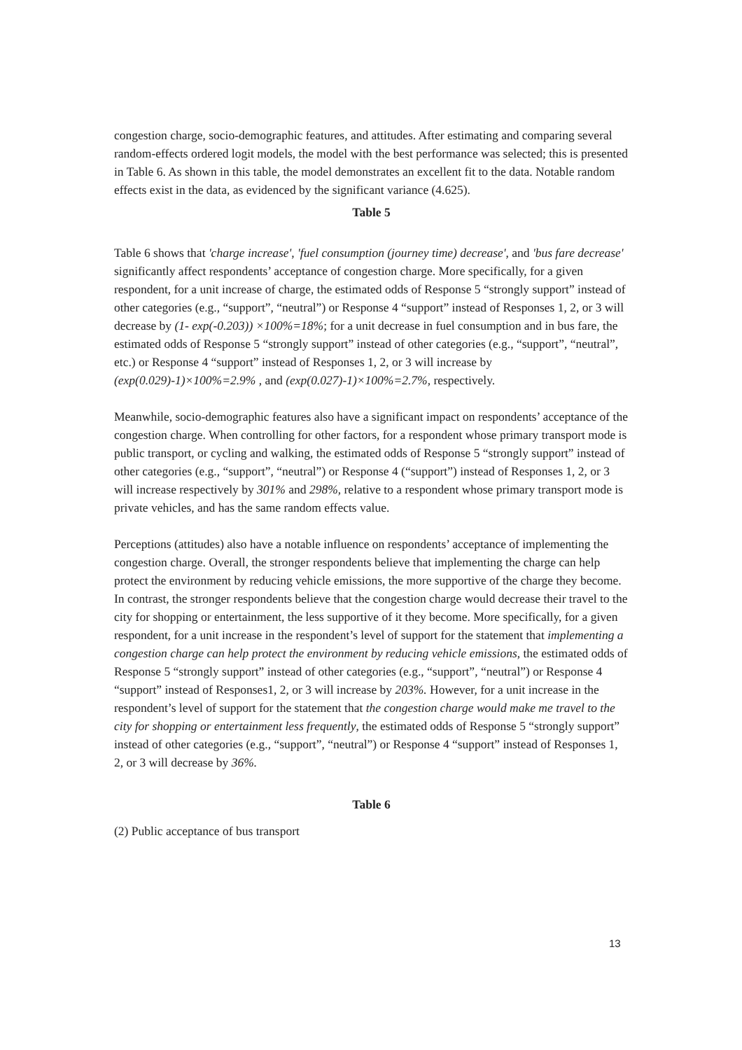congestion charge, socio-demographic features, and attitudes. After estimating and comparing several random-effects ordered logit models, the model with the best performance was selected; this is presented in Table 6. As shown in this table, the model demonstrates an excellent fit to the data. Notable random effects exist in the data, as evidenced by the significant variance (4.625).
Table 5
Table 6 shows that 'charge increase', 'fuel consumption (journey time) decrease', and 'bus fare decrease' significantly affect respondents’ acceptance of congestion charge. More specifically, for a given respondent, for a unit increase of charge, the estimated odds of Response 5 “strongly support” instead of other categories (e.g., “support”, “neutral”) or Response 4 “support” instead of Responses 1, 2, or 3 will decrease by (1- exp(-0.203)) ×100%=18%; for a unit decrease in fuel consumption and in bus fare, the estimated odds of Response 5 “strongly support” instead of other categories (e.g., “support”, “neutral”, etc.) or Response 4 “support” instead of Responses 1, 2, or 3 will increase by (exp(0.029)-1)×100%=2.9% , and (exp(0.027)-1)×100%=2.7%, respectively.
Meanwhile, socio-demographic features also have a significant impact on respondents’ acceptance of the congestion charge. When controlling for other factors, for a respondent whose primary transport mode is public transport, or cycling and walking, the estimated odds of Response 5 “strongly support” instead of other categories (e.g., “support”, “neutral”) or Response 4 (“support”) instead of Responses 1, 2, or 3 will increase respectively by 301% and 298%, relative to a respondent whose primary transport mode is private vehicles, and has the same random effects value.
Perceptions (attitudes) also have a notable influence on respondents’ acceptance of implementing the congestion charge. Overall, the stronger respondents believe that implementing the charge can help protect the environment by reducing vehicle emissions, the more supportive of the charge they become. In contrast, the stronger respondents believe that the congestion charge would decrease their travel to the city for shopping or entertainment, the less supportive of it they become. More specifically, for a given respondent, for a unit increase in the respondent’s level of support for the statement that implementing a congestion charge can help protect the environment by reducing vehicle emissions, the estimated odds of Response 5 “strongly support” instead of other categories (e.g., “support”, “neutral”) or Response 4 “support” instead of Responses1, 2, or 3 will increase by 203%. However, for a unit increase in the respondent’s level of support for the statement that the congestion charge would make me travel to the city for shopping or entertainment less frequently, the estimated odds of Response 5 “strongly support” instead of other categories (e.g., “support”, “neutral”) or Response 4 “support” instead of Responses 1, 2, or 3 will decrease by 36%.
Table 6
(2) Public acceptance of bus transport
13